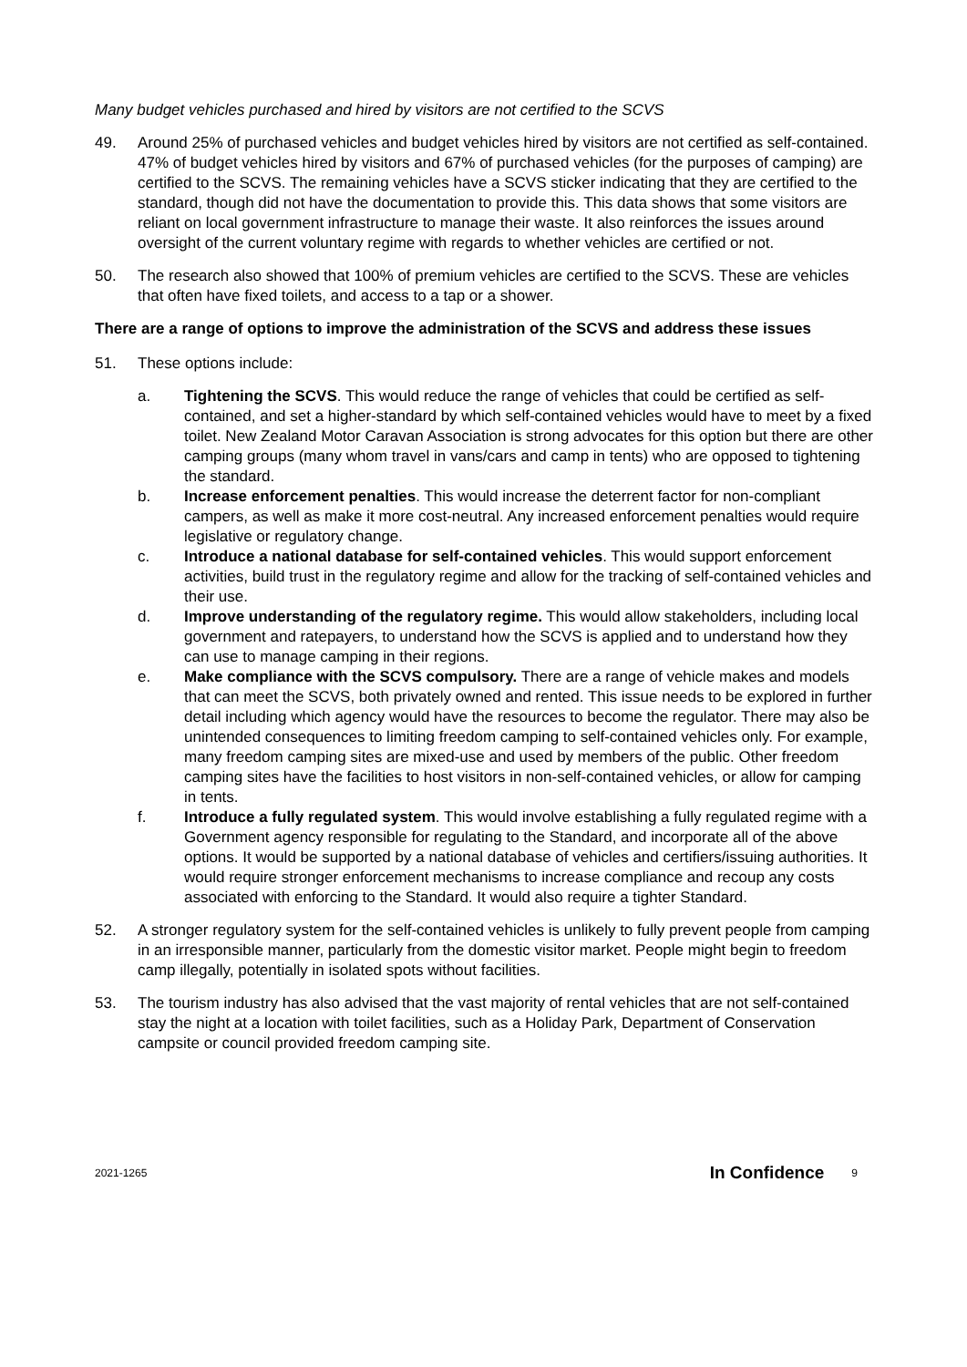Many budget vehicles purchased and hired by visitors are not certified to the SCVS
49. Around 25% of purchased vehicles and budget vehicles hired by visitors are not certified as self-contained. 47% of budget vehicles hired by visitors and 67% of purchased vehicles (for the purposes of camping) are certified to the SCVS. The remaining vehicles have a SCVS sticker indicating that they are certified to the standard, though did not have the documentation to provide this. This data shows that some visitors are reliant on local government infrastructure to manage their waste. It also reinforces the issues around oversight of the current voluntary regime with regards to whether vehicles are certified or not.
50. The research also showed that 100% of premium vehicles are certified to the SCVS. These are vehicles that often have fixed toilets, and access to a tap or a shower.
There are a range of options to improve the administration of the SCVS and address these issues
51. These options include:
a. Tightening the SCVS. This would reduce the range of vehicles that could be certified as self-contained, and set a higher-standard by which self-contained vehicles would have to meet by a fixed toilet. New Zealand Motor Caravan Association is strong advocates for this option but there are other camping groups (many whom travel in vans/cars and camp in tents) who are opposed to tightening the standard.
b. Increase enforcement penalties. This would increase the deterrent factor for non-compliant campers, as well as make it more cost-neutral. Any increased enforcement penalties would require legislative or regulatory change.
c. Introduce a national database for self-contained vehicles. This would support enforcement activities, build trust in the regulatory regime and allow for the tracking of self-contained vehicles and their use.
d. Improve understanding of the regulatory regime. This would allow stakeholders, including local government and ratepayers, to understand how the SCVS is applied and to understand how they can use to manage camping in their regions.
e. Make compliance with the SCVS compulsory. There are a range of vehicle makes and models that can meet the SCVS, both privately owned and rented. This issue needs to be explored in further detail including which agency would have the resources to become the regulator. There may also be unintended consequences to limiting freedom camping to self-contained vehicles only. For example, many freedom camping sites are mixed-use and used by members of the public. Other freedom camping sites have the facilities to host visitors in non-self-contained vehicles, or allow for camping in tents.
f. Introduce a fully regulated system. This would involve establishing a fully regulated regime with a Government agency responsible for regulating to the Standard, and incorporate all of the above options. It would be supported by a national database of vehicles and certifiers/issuing authorities. It would require stronger enforcement mechanisms to increase compliance and recoup any costs associated with enforcing to the Standard. It would also require a tighter Standard.
52. A stronger regulatory system for the self-contained vehicles is unlikely to fully prevent people from camping in an irresponsible manner, particularly from the domestic visitor market. People might begin to freedom camp illegally, potentially in isolated spots without facilities.
53. The tourism industry has also advised that the vast majority of rental vehicles that are not self-contained stay the night at a location with toilet facilities, such as a Holiday Park, Department of Conservation campsite or council provided freedom camping site.
2021-1265 In Confidence 9